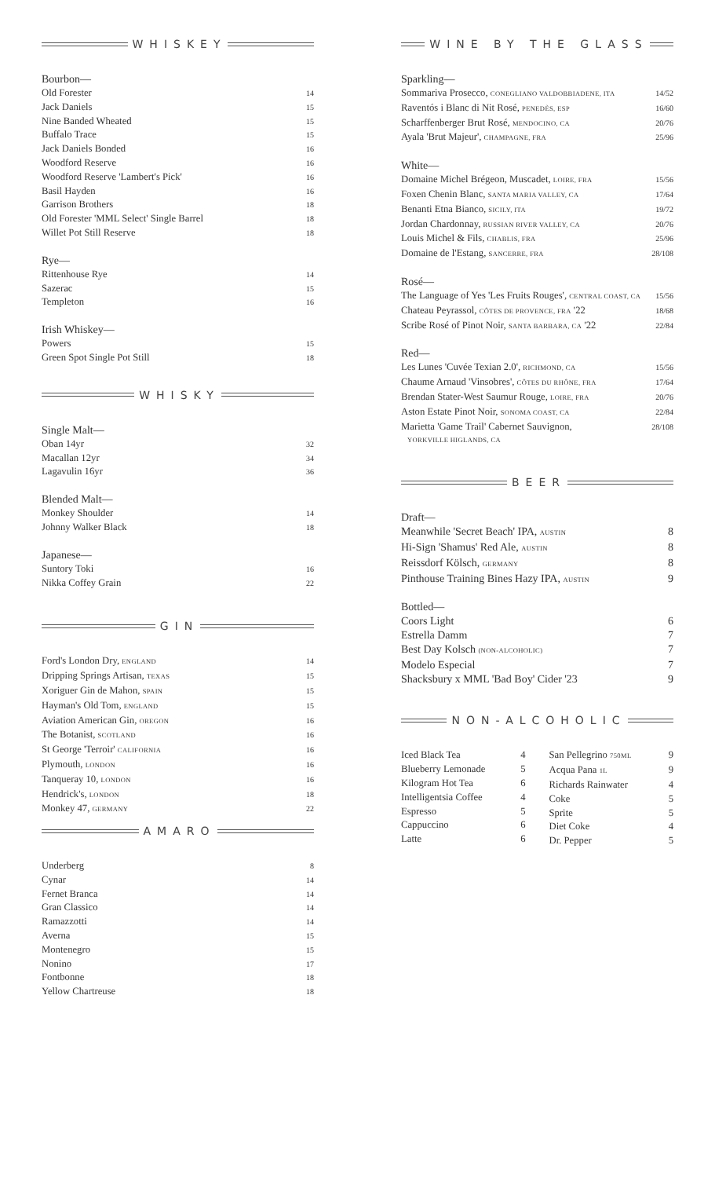WHISKEY
Bourbon—
Old Forester 14
Jack Daniels 15
Nine Banded Wheated 15
Buffalo Trace 15
Jack Daniels Bonded 16
Woodford Reserve 16
Woodford Reserve 'Lambert's Pick' 16
Basil Hayden 16
Garrison Brothers 18
Old Forester 'MML Select' Single Barrel 18
Willet Pot Still Reserve 18
Rye—
Rittenhouse Rye 14
Sazerac 15
Templeton 16
Irish Whiskey—
Powers 15
Green Spot Single Pot Still 18
WHISKY
Single Malt—
Oban 14yr 32
Macallan 12yr 34
Lagavulin 16yr 36
Blended Malt—
Monkey Shoulder 14
Johnny Walker Black 18
Japanese—
Suntory Toki 16
Nikka Coffey Grain 22
GIN
Ford's London Dry, ENGLAND 14
Dripping Springs Artisan, TEXAS 15
Xoriguer Gin de Mahon, SPAIN 15
Hayman's Old Tom, ENGLAND 15
Aviation American Gin, OREGON 16
The Botanist, SCOTLAND 16
St George 'Terroir' CALIFORNIA 16
Plymouth, LONDON 16
Tanqueray 10, LONDON 16
Hendrick's, LONDON 18
Monkey 47, GERMANY 22
AMARO
Underberg 8
Cynar 14
Fernet Branca 14
Gran Classico 14
Ramazzotti 14
Averna 15
Montenegro 15
Nonino 17
Fontbonne 18
Yellow Chartreuse 18
WINE BY THE GLASS
Sparkling—
Sommariva Prosecco, CONEGLIANO VALDOBBIADENE, ITA 14/52
Raventós i Blanc di Nit Rosé, PENEDÈS, ESP 16/60
Scharffenberger Brut Rosé, MENDOCINO, CA 20/76
Ayala 'Brut Majeur', CHAMPAGNE, FRA 25/96
White—
Domaine Michel Brégeon, Muscadet, LOIRE, FRA 15/56
Foxen Chenin Blanc, SANTA MARIA VALLEY, CA 17/64
Benanti Etna Bianco, SICILY, ITA 19/72
Jordan Chardonnay, RUSSIAN RIVER VALLEY, CA 20/76
Louis Michel & Fils, CHABLIS, FRA 25/96
Domaine de l'Estang, SANCERRE, FRA 28/108
Rosé—
The Language of Yes 'Les Fruits Rouges', CENTRAL COAST, CA 15/56
Chateau Peyrassol, CÔTES DE PROVENCE, FRA '22 18/68
Scribe Rosé of Pinot Noir, SANTA BARBARA, CA '22 22/84
Red—
Les Lunes 'Cuvée Texian 2.0', RICHMOND, CA 15/56
Chaume Arnaud 'Vinsobres', CÔTES DU RHÔNE, FRA 17/64
Brendan Stater-West Saumur Rouge, LOIRE, FRA 20/76
Aston Estate Pinot Noir, SONOMA COAST, CA 22/84
Marietta 'Game Trail' Cabernet Sauvignon, 28/108
YORKVILLE HIGLANDS, CA
BEER
Draft—
Meanwhile 'Secret Beach' IPA, AUSTIN 8
Hi-Sign 'Shamus' Red Ale, AUSTIN 8
Reissdorf Kölsch, GERMANY 8
Pinthouse Training Bines Hazy IPA, AUSTIN 9
Bottled—
Coors Light 6
Estrella Damm 7
Best Day Kolsch (NON-ALCOHOLIC) 7
Modelo Especial 7
Shacksbury x MML 'Bad Boy' Cider '23 9
NON-ALCOHOLIC
Iced Black Tea 4
Blueberry Lemonade 5
Kilogram Hot Tea 6
Intelligentsia Coffee 4
Espresso 5
Cappuccino 6
Latte 6
San Pellegrino 750ML 9
Acqua Pana 1L 9
Richards Rainwater 4
Coke 5
Sprite 5
Diet Coke 4
Dr. Pepper 5